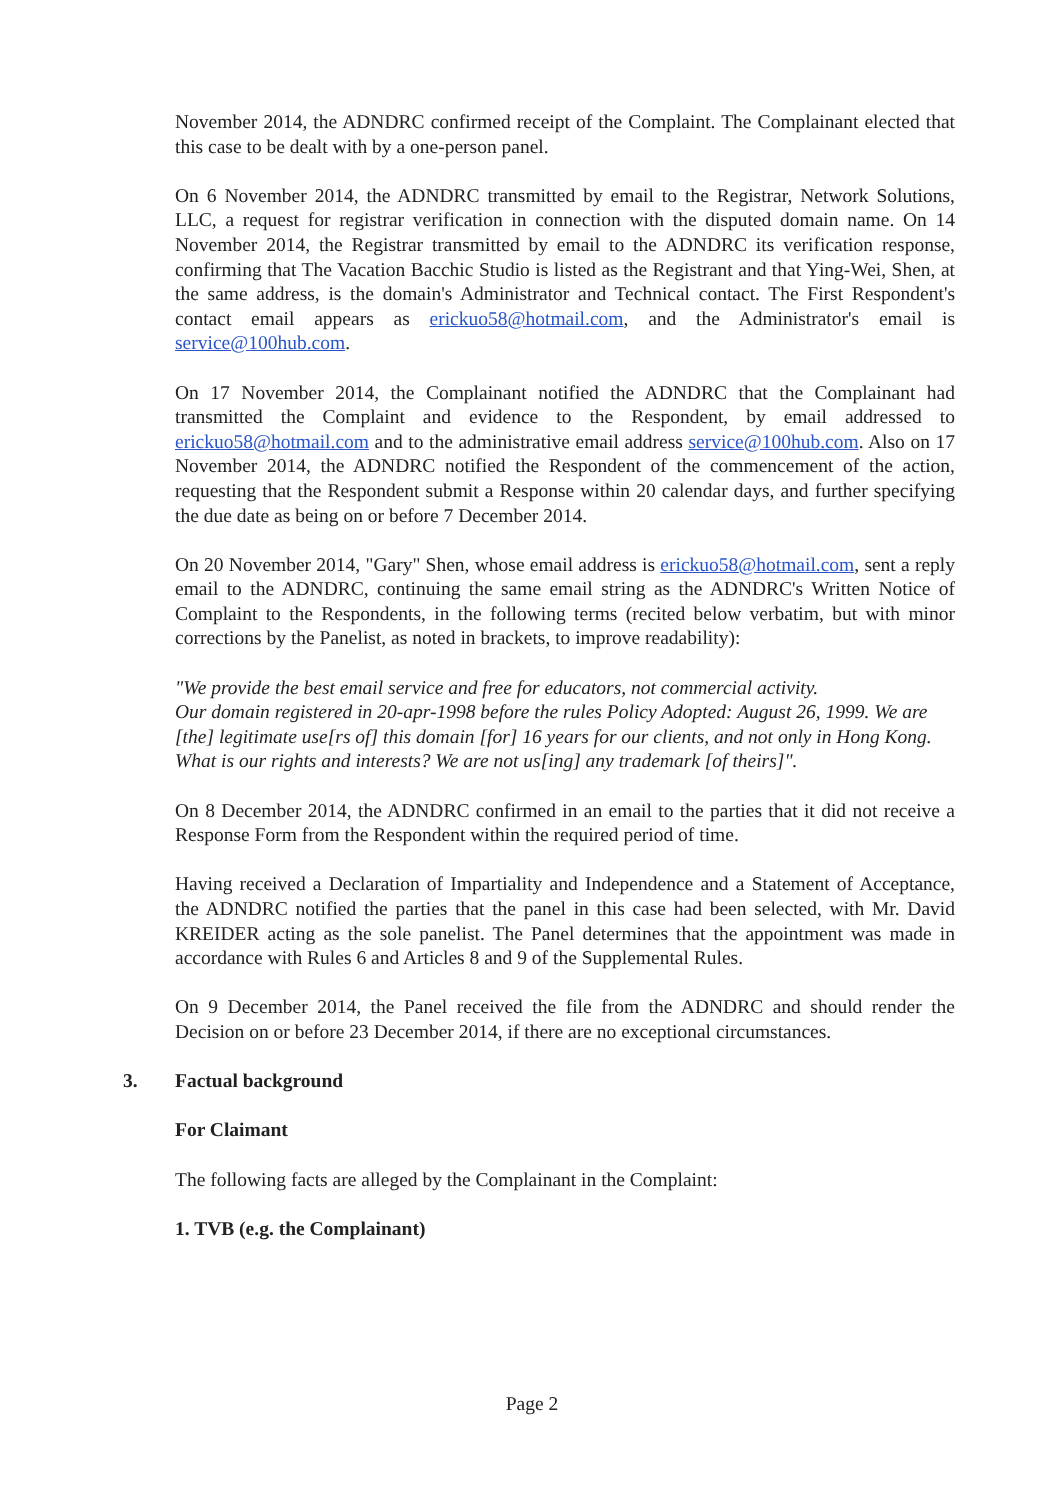November 2014, the ADNDRC confirmed receipt of the Complaint. The Complainant elected that this case to be dealt with by a one-person panel.
On 6 November 2014, the ADNDRC transmitted by email to the Registrar, Network Solutions, LLC, a request for registrar verification in connection with the disputed domain name. On 14 November 2014, the Registrar transmitted by email to the ADNDRC its verification response, confirming that The Vacation Bacchic Studio is listed as the Registrant and that Ying-Wei, Shen, at the same address, is the domain's Administrator and Technical contact. The First Respondent's contact email appears as erickuo58@hotmail.com, and the Administrator's email is service@100hub.com.
On 17 November 2014, the Complainant notified the ADNDRC that the Complainant had transmitted the Complaint and evidence to the Respondent, by email addressed to erickuo58@hotmail.com and to the administrative email address service@100hub.com. Also on 17 November 2014, the ADNDRC notified the Respondent of the commencement of the action, requesting that the Respondent submit a Response within 20 calendar days, and further specifying the due date as being on or before 7 December 2014.
On 20 November 2014, "Gary" Shen, whose email address is erickuo58@hotmail.com, sent a reply email to the ADNDRC, continuing the same email string as the ADNDRC's Written Notice of Complaint to the Respondents, in the following terms (recited below verbatim, but with minor corrections by the Panelist, as noted in brackets, to improve readability):
"We provide the best email service and free for educators, not commercial activity.
Our domain registered in 20-apr-1998 before the rules Policy Adopted: August 26, 1999. We are [the] legitimate use[rs of] this domain [for] 16 years for our clients, and not only in Hong Kong. What is our rights and interests? We are not us[ing] any trademark [of theirs]".
On 8 December 2014, the ADNDRC confirmed in an email to the parties that it did not receive a Response Form from the Respondent within the required period of time.
Having received a Declaration of Impartiality and Independence and a Statement of Acceptance, the ADNDRC notified the parties that the panel in this case had been selected, with Mr. David KREIDER acting as the sole panelist. The Panel determines that the appointment was made in accordance with Rules 6 and Articles 8 and 9 of the Supplemental Rules.
On 9 December 2014, the Panel received the file from the ADNDRC and should render the Decision on or before 23 December 2014, if there are no exceptional circumstances.
3. Factual background
For Claimant
The following facts are alleged by the Complainant in the Complaint:
1. TVB (e.g. the Complainant)
Page 2